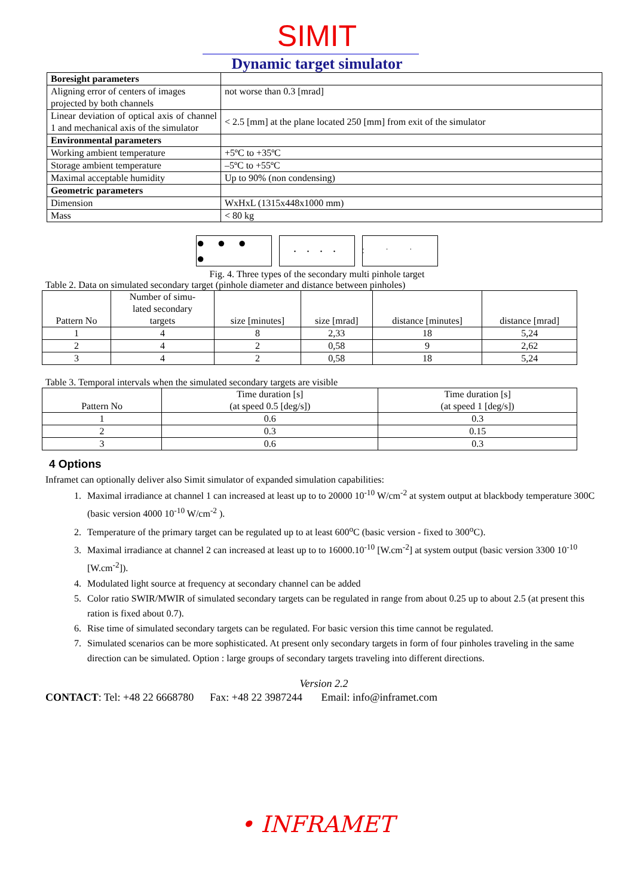SIMIT
Dynamic target simulator
| Boresight parameters | |
| Aligning error of centers of images projected by both channels | not worse than 0.3 [mrad] |
| Linear deviation of optical axis of channel 1 and mechanical axis of the simulator | < 2.5 [mm] at the plane located 250 [mm] from exit of the simulator |
| Environmental parameters | |
| Working ambient temperature | +5ºC to +35ºC |
| Storage ambient temperature | –5ºC to +55ºC |
| Maximal acceptable humidity | Up to 90% (non condensing) |
| Geometric parameters | |
| Dimension | WxHxL (1315x448x1000 mm) |
| Mass | < 80 kg |
● ● ● ●
• • • •
• • • •
Fig. 4. Three types of the secondary multi pinhole target
Table 2. Data on simulated secondary target (pinhole diameter and distance between pinholes)
| Pattern No | Number of simu- lated secondary targets | size [minutes] | size [mrad] | distance [minutes] | distance [mrad] |
| --- | --- | --- | --- | --- | --- |
| 1 | 4 | 8 | 2,33 | 18 | 5,24 |
| 2 | 4 | 2 | 0,58 | 9 | 2,62 |
| 3 | 4 | 2 | 0,58 | 18 | 5,24 |
Table 3. Temporal intervals when the simulated secondary targets are visible
| Pattern No | Time duration [s] (at speed 0.5 [deg/s]) | Time duration [s] (at speed 1 [deg/s]) |
| --- | --- | --- |
| 1 | 0.6 | 0.3 |
| 2 | 0.3 | 0.15 |
| 3 | 0.6 | 0.3 |
4 Options
Inframet can optionally deliver also Simit simulator of expanded simulation capabilities:
1. Maximal irradiance at channel 1 can increased at least up to to 20000 10<sup>-10</sup> W/cm<sup>-2</sup> at system output at blackbody temperature 300C (basic version 4000 10<sup>-10</sup> W/cm<sup>-2</sup> ).
2. Temperature of the primary target can be regulated up to at least 600<sup>o</sup>C (basic version - fixed to 300<sup>o</sup>C).
3. Maximal irradiance at channel 2 can increased at least up to to 16000.10<sup>-10</sup> [W.cm<sup>-2</sup>] at system output (basic version 3300 10<sup>-10</sup> [W.cm<sup>-2</sup>]).
4. Modulated light source at frequency at secondary channel can be added
5. Color ratio SWIR/MWIR of simulated secondary targets can be regulated in range from about 0.25 up to about 2.5 (at present this ration is fixed about 0.7).
6. Rise time of simulated secondary targets can be regulated. For basic version this time cannot be regulated.
7. Simulated scenarios can be more sophisticated. At present only secondary targets in form of four pinholes traveling in the same direction can be simulated. Option : large groups of secondary targets traveling into different directions.
Version 2.2
CONTACT: Tel: +48 22 6668780 Fax: +48 22 3987244 Email: info@inframet.com
• INFRAMET